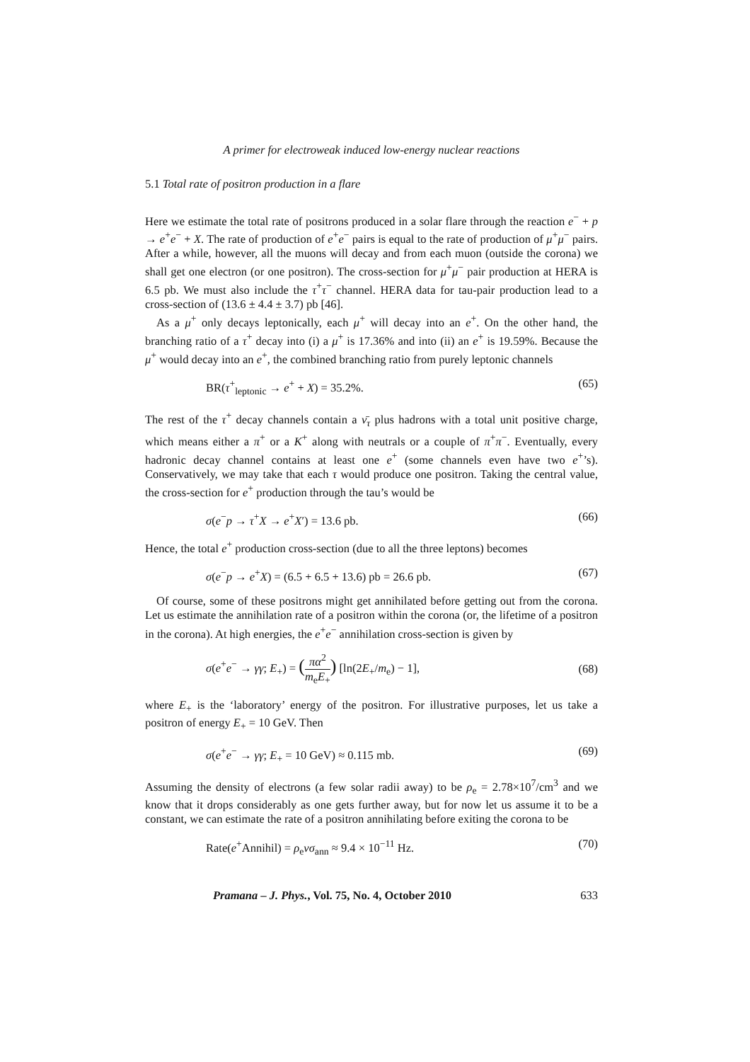A primer for electroweak induced low-energy nuclear reactions
5.1 Total rate of positron production in a flare
Here we estimate the total rate of positrons produced in a solar flare through the reaction e<sup>−</sup> + p → e<sup>+</sup>e<sup>−</sup> + X. The rate of production of e<sup>+</sup>e<sup>−</sup> pairs is equal to the rate of production of μ<sup>+</sup>μ<sup>−</sup> pairs. After a while, however, all the muons will decay and from each muon (outside the corona) we shall get one electron (or one positron). The cross-section for μ<sup>+</sup>μ<sup>−</sup> pair production at HERA is 6.5 pb. We must also include the τ<sup>+</sup>τ<sup>−</sup> channel. HERA data for tau-pair production lead to a cross-section of (13.6 ± 4.4 ± 3.7) pb [46].
As a μ<sup>+</sup> only decays leptonically, each μ<sup>+</sup> will decay into an e<sup>+</sup>. On the other hand, the branching ratio of a τ<sup>+</sup> decay into (i) a μ<sup>+</sup> is 17.36% and into (ii) an e<sup>+</sup> is 19.59%. Because the μ<sup>+</sup> would decay into an e<sup>+</sup>, the combined branching ratio from purely leptonic channels
BR(τ<sup>+</sup><sub>leptonic</sub> → e<sup>+</sup> + X) = 35.2%. (65)
The rest of the τ<sup>+</sup> decay channels contain a ν̄<sub>τ</sub> plus hadrons with a total unit positive charge, which means either a π<sup>+</sup> or a K<sup>+</sup> along with neutrals or a couple of π<sup>+</sup>π<sup>−</sup>. Eventually, every hadronic decay channel contains at least one e<sup>+</sup> (some channels even have two e<sup>+</sup>’s). Conservatively, we may take that each τ would produce one positron. Taking the central value, the cross-section for e<sup>+</sup> production through the tau’s would be
σ(e<sup>−</sup>p → τ<sup>+</sup>X → e<sup>+</sup>X′) = 13.6 pb. (66)
Hence, the total e<sup>+</sup> production cross-section (due to all the three leptons) becomes
σ(e<sup>−</sup>p → e<sup>+</sup>X) = (6.5 + 6.5 + 13.6) pb = 26.6 pb. (67)
Of course, some of these positrons might get annihilated before getting out from the corona. Let us estimate the annihilation rate of a positron within the corona (or, the lifetime of a positron in the corona). At high energies, the e<sup>+</sup>e<sup>−</sup> annihilation cross-section is given by
σ(e<sup>+</sup>e<sup>−</sup> → γγ; E<sub>+</sub>) = (πα<sup>2</sup> m<sub>e</sub>E<sub>+</sub>) [ln(2E<sub>+</sub>/m<sub>e</sub>) − 1], (68)
where E<sub>+</sub> is the ‘laboratory’ energy of the positron. For illustrative purposes, let us take a positron of energy E<sub>+</sub> = 10 GeV. Then
σ(e<sup>+</sup>e<sup>−</sup> → γγ; E<sub>+</sub> = 10 GeV) ≈ 0.115 mb. (69)
Assuming the density of electrons (a few solar radii away) to be ρ<sub>e</sub> = 2.78×10<sup>7</sup>/cm<sup>3</sup> and we know that it drops considerably as one gets further away, but for now let us assume it to be a constant, we can estimate the rate of a positron annihilating before exiting the corona to be
Rate(e<sup>+</sup>Annihil) = ρ<sub>e</sub>vσ<sub>ann</sub> ≈ 9.4 × 10<sup>−11</sup> Hz. (70)
Pramana – J. Phys., Vol. 75, No. 4, October 2010 633